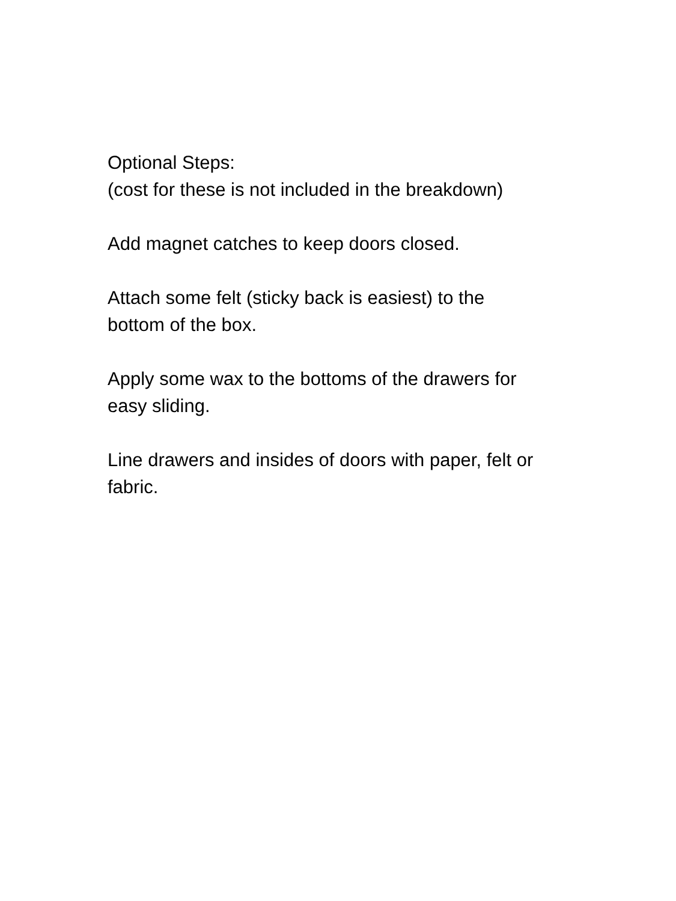Optional Steps:
(cost for these is not included in the breakdown)
Add magnet catches to keep doors closed.
Attach some felt (sticky back is easiest) to the
bottom of the box.
Apply some wax to the bottoms of the drawers for
easy sliding.
Line drawers and insides of doors with paper, felt or
fabric.